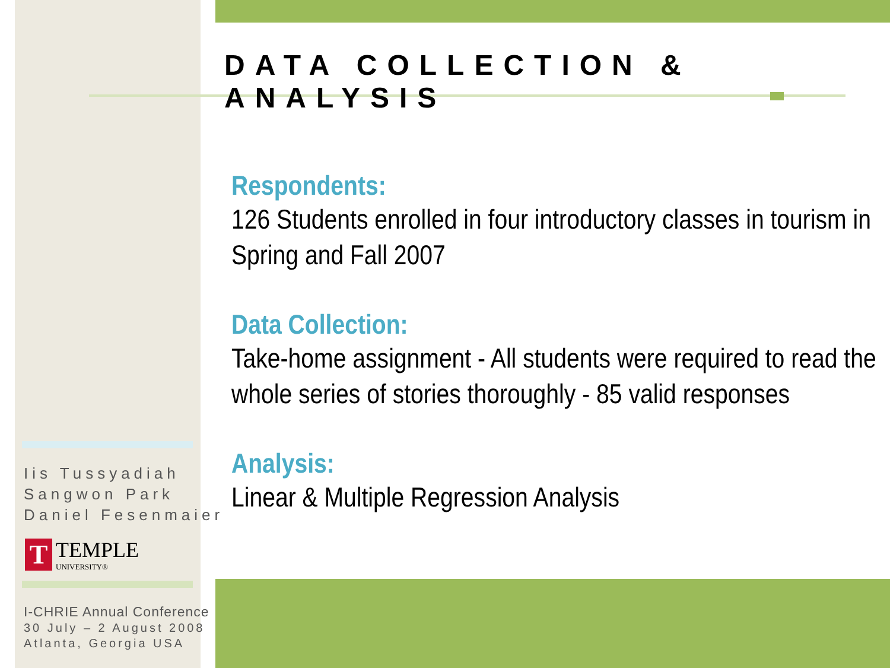DATA COLLECTION & ANALYSIS
Respondents:
126 Students enrolled in four introductory classes in tourism in Spring and Fall 2007
Data Collection:
Take-home assignment - All students were required to read the whole series of stories thoroughly - 85 valid responses
Analysis:
Linear & Multiple Regression Analysis
Iis Tussyadiah
Sangwon Park
Daniel Fesenmaier
T
TEMPLE
UNIVERSITY®
I-CHRIE Annual Conference
30 July – 2 August 2008
Atlanta, Georgia USA